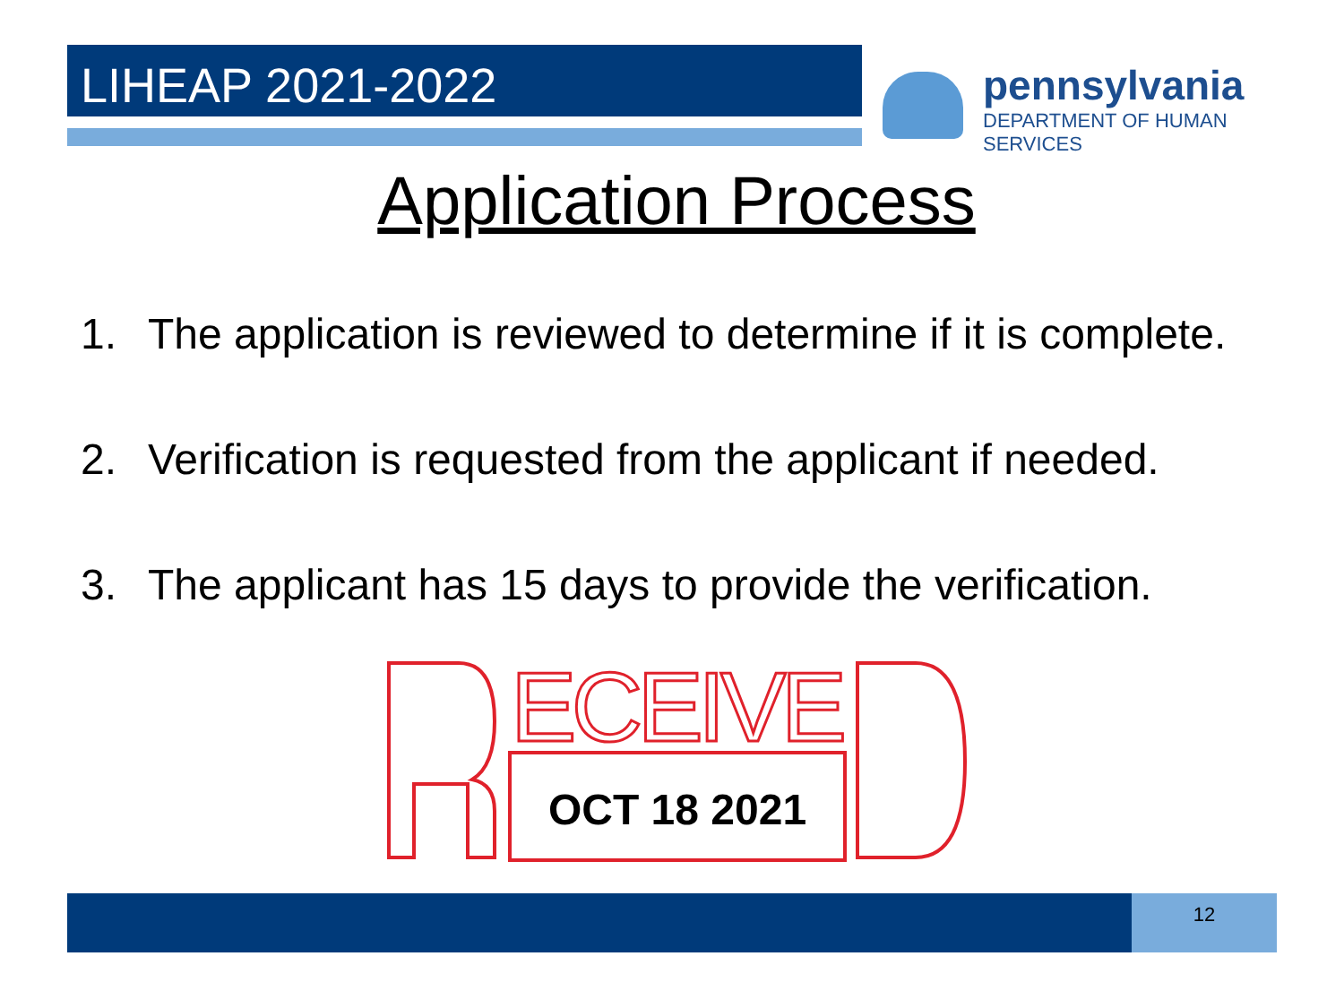LIHEAP 2021-2022
pennsylvania
DEPARTMENT OF HUMAN SERVICES
Application Process
1. The application is reviewed to determine if it is complete.
2. Verification is requested from the applicant if needed.
3. The applicant has 15 days to provide the verification.
ECEIVE
OCT 18 2021
12